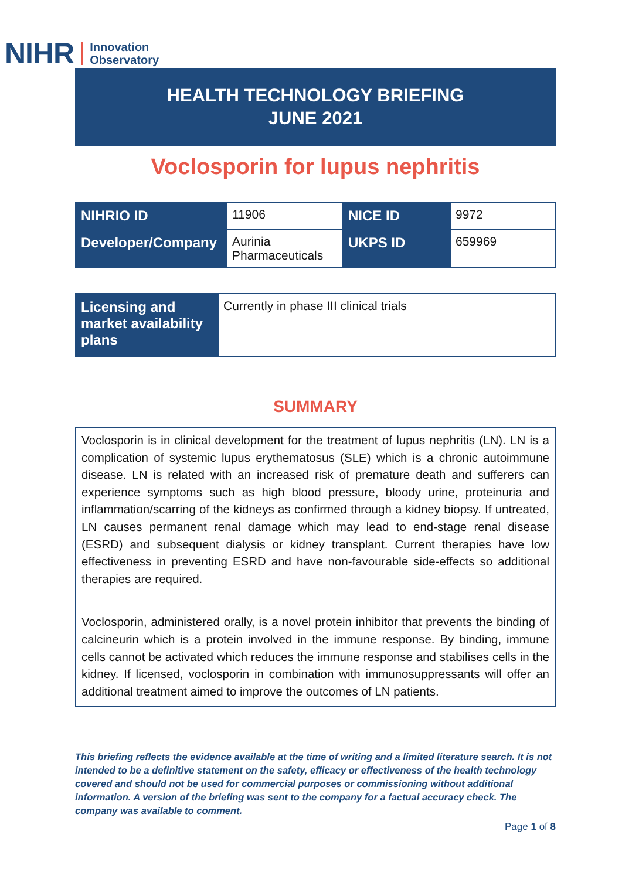NIHR Innovation
Observatory
HEALTH TECHNOLOGY BRIEFING
JUNE 2021
Voclosporin for lupus nephritis
| NIHRIO ID | 11906 | NICE ID | 9972 |
| Developer/Company | Aurinia Pharmaceuticals | UKPS ID | 659969 |
| Licensing and market availability plans | Currently in phase III clinical trials |
SUMMARY
Voclosporin is in clinical development for the treatment of lupus nephritis (LN). LN is a complication of systemic lupus erythematosus (SLE) which is a chronic autoimmune disease. LN is related with an increased risk of premature death and sufferers can experience symptoms such as high blood pressure, bloody urine, proteinuria and inflammation/scarring of the kidneys as confirmed through a kidney biopsy. If untreated, LN causes permanent renal damage which may lead to end-stage renal disease (ESRD) and subsequent dialysis or kidney transplant. Current therapies have low effectiveness in preventing ESRD and have non-favourable side-effects so additional therapies are required.
Voclosporin, administered orally, is a novel protein inhibitor that prevents the binding of calcineurin which is a protein involved in the immune response. By binding, immune cells cannot be activated which reduces the immune response and stabilises cells in the kidney. If licensed, voclosporin in combination with immunosuppressants will offer an additional treatment aimed to improve the outcomes of LN patients.
This briefing reflects the evidence available at the time of writing and a limited literature search. It is not intended to be a definitive statement on the safety, efficacy or effectiveness of the health technology covered and should not be used for commercial purposes or commissioning without additional information. A version of the briefing was sent to the company for a factual accuracy check. The company was available to comment.
Page 1 of 8